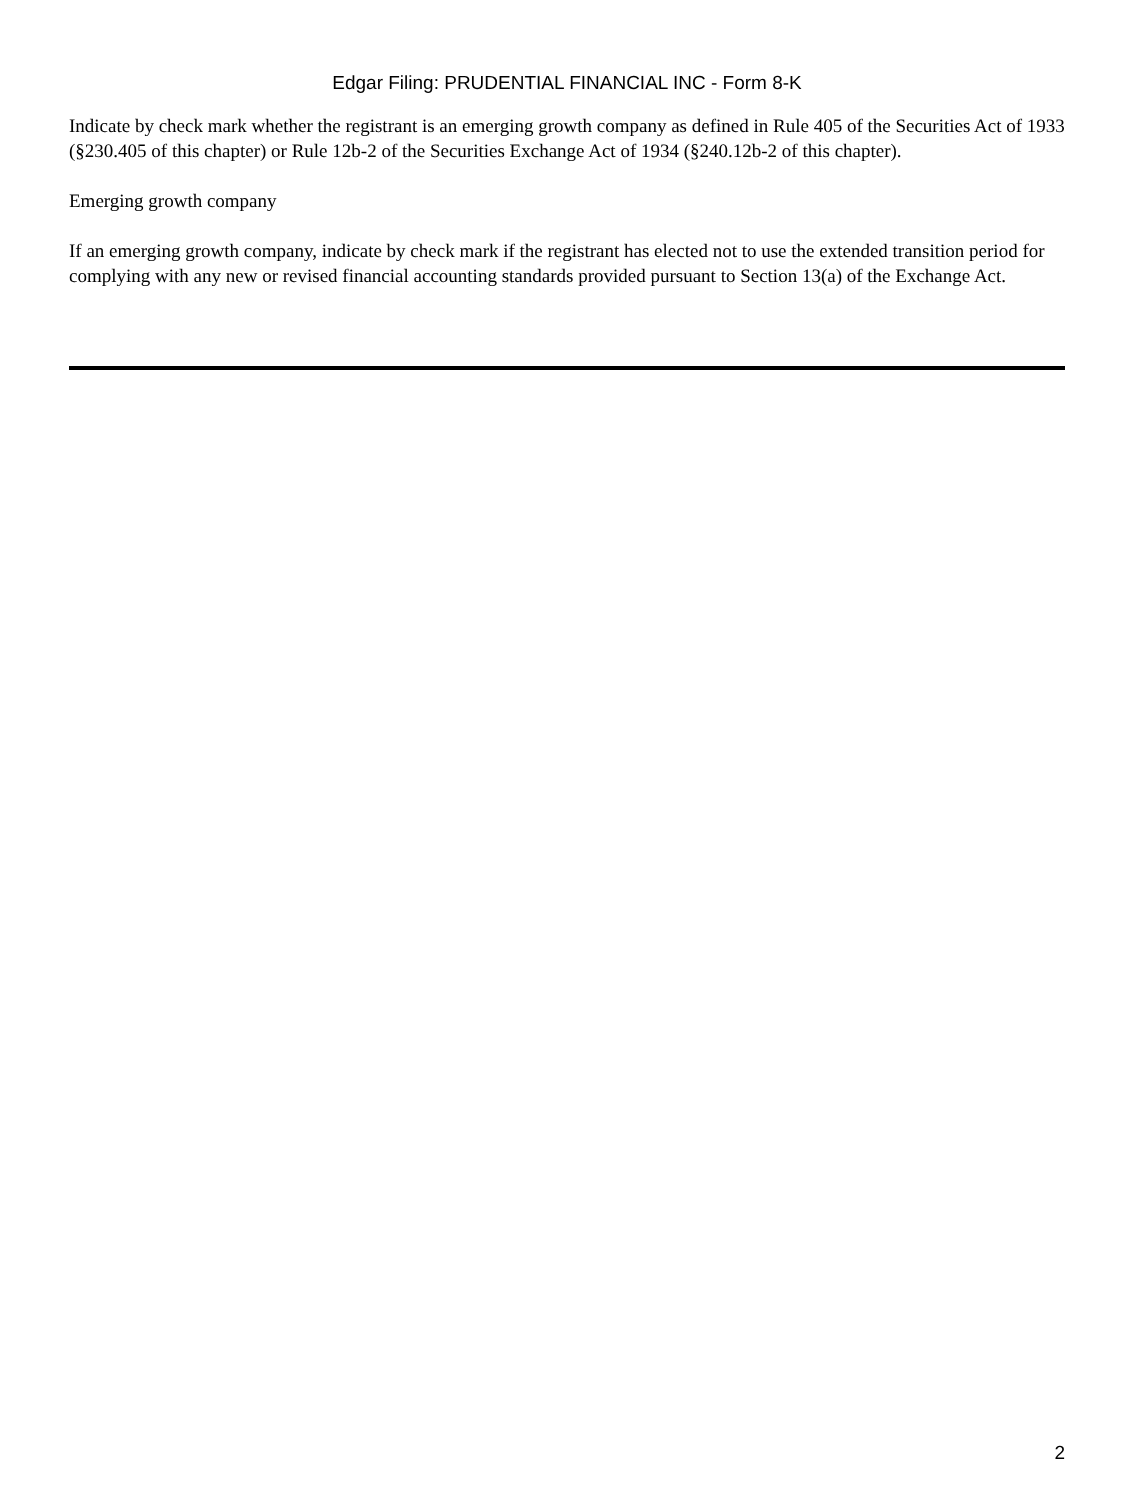Edgar Filing: PRUDENTIAL FINANCIAL INC - Form 8-K
Indicate by check mark whether the registrant is an emerging growth company as defined in Rule 405 of the Securities Act of 1933 (§230.405 of this chapter) or Rule 12b-2 of the Securities Exchange Act of 1934 (§240.12b-2 of this chapter).
Emerging growth company
If an emerging growth company, indicate by check mark if the registrant has elected not to use the extended transition period for complying with any new or revised financial accounting standards provided pursuant to Section 13(a) of the Exchange Act.
2